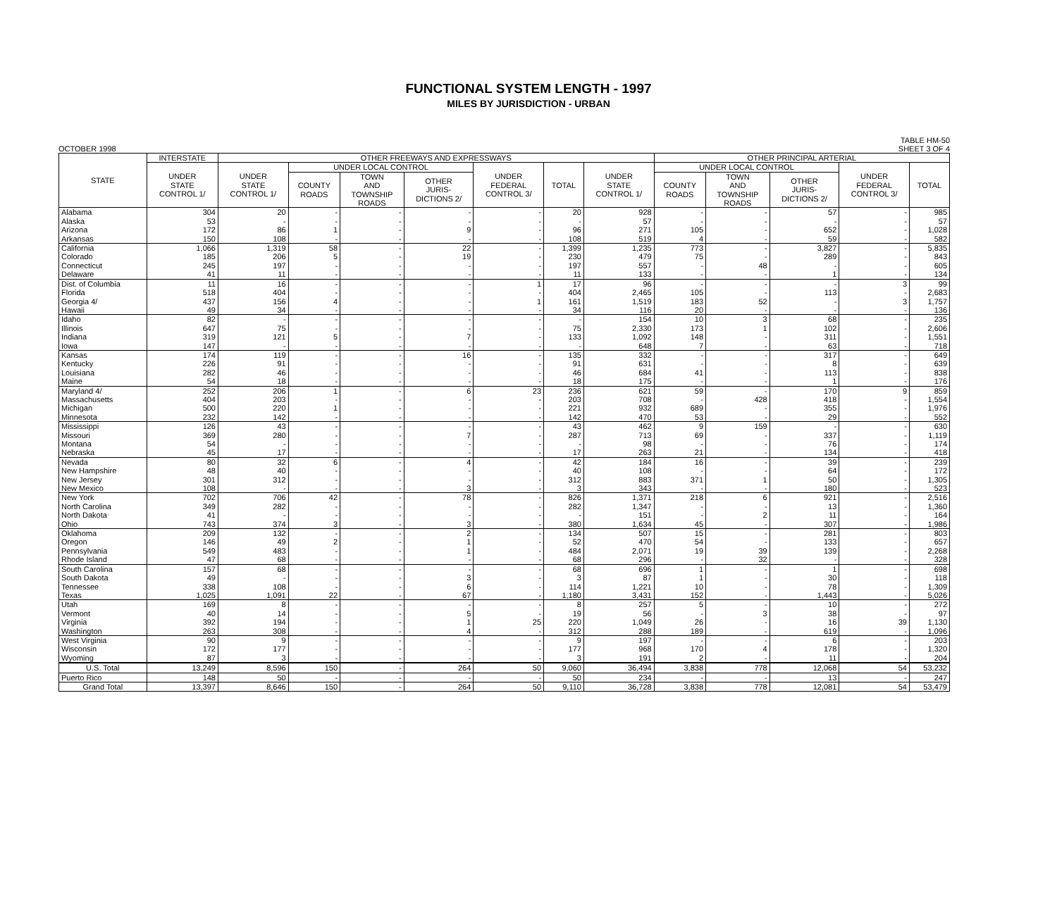FUNCTIONAL SYSTEM LENGTH - 1997
MILES BY JURISDICTION - URBAN
OCTOBER 1998 TABLE HM-50
SHEET 3 OF 4
| STATE | INTERSTATE | OTHER FREEWAYS AND EXPRESSWAYS | | | | | | | OTHER PRINCIPAL ARTERIAL | | | | |
| --- | --- | --- | --- | --- | --- | --- | --- | --- | --- | --- | --- | --- | --- |
| | UNDER STATE CONTROL 1/ | UNDER STATE CONTROL 1/ | UNDER LOCAL CONTROL | | | UNDER FEDERAL CONTROL 3/ | TOTAL | UNDER STATE CONTROL 1/ | UNDER LOCAL CONTROL | | | UNDER FEDERAL CONTROL 3/ | TOTAL |
| | | | COUNTY ROADS | TOWN AND TOWNSHIP ROADS | OTHER JURIS- DICTIONS 2/ | | | | COUNTY ROADS | TOWN AND TOWNSHIP ROADS | OTHER JURIS- DICTIONS 2/ | | |
| Alabama | 304 | 20 | - | - | - | - | 20 | 928 | - | - | 57 | - | 985 |
| Alaska | 53 | - | - | - | - | - | - | 57 | - | - | - | - | 57 |
| Arizona | 172 | 86 | 1 | - | 9 | - | 96 | 271 | 105 | - | 652 | - | 1,028 |
| Arkansas | 150 | 108 | - | - | - | - | 108 | 519 | 4 | - | 59 | - | 582 |
| California | 1,066 | 1,319 | 58 | - | 22 | - | 1,399 | 1,235 | 773 | - | 3,827 | - | 5,835 |
| Colorado | 185 | 206 | 5 | - | 19 | - | 230 | 479 | 75 | - | 289 | - | 843 |
| Connecticut | 245 | 197 | - | - | - | - | 197 | 557 | - | 48 | - | - | 605 |
| Delaware | 41 | 11 | - | - | - | - | 11 | 133 | - | - | 1 | - | 134 |
| Dist. of Columbia | 11 | 16 | - | - | - | 1 | 17 | 96 | - | - | - | 3 | 99 |
| Florida | 518 | 404 | - | - | - | - | 404 | 2,465 | 105 | - | 113 | - | 2,683 |
| Georgia 4/ | 437 | 156 | 4 | - | - | 1 | 161 | 1,519 | 183 | 52 | - | 3 | 1,757 |
| Hawaii | 49 | 34 | - | - | - | - | 34 | 116 | 20 | - | - | - | 136 |
| Idaho | 82 | - | - | - | - | - | - | 154 | 10 | 3 | 68 | - | 235 |
| Illinois | 647 | 75 | - | - | - | - | 75 | 2,330 | 173 | 1 | 102 | - | 2,606 |
| Indiana | 319 | 121 | 5 | - | 7 | - | 133 | 1,092 | 148 | - | 311 | - | 1,551 |
| Iowa | 147 | - | - | - | - | - | - | 648 | 7 | - | 63 | - | 718 |
| Kansas | 174 | 119 | - | - | 16 | - | 135 | 332 | - | - | 317 | - | 649 |
| Kentucky | 226 | 91 | - | - | - | - | 91 | 631 | - | - | 8 | - | 639 |
| Louisiana | 282 | 46 | - | - | - | - | 46 | 684 | 41 | - | 113 | - | 838 |
| Maine | 54 | 18 | - | - | - | - | 18 | 175 | - | - | 1 | - | 176 |
| Maryland 4/ | 252 | 206 | 1 | - | 6 | 23 | 236 | 621 | 59 | - | 170 | 9 | 859 |
| Massachusetts | 404 | 203 | - | - | - | - | 203 | 708 | - | 428 | 418 | - | 1,554 |
| Michigan | 500 | 220 | 1 | - | - | - | 221 | 932 | 689 | - | 355 | - | 1,976 |
| Minnesota | 232 | 142 | - | - | - | - | 142 | 470 | 53 | - | 29 | - | 552 |
| Mississippi | 126 | 43 | - | - | - | - | 43 | 462 | 9 | 159 | - | - | 630 |
| Missouri | 369 | 280 | - | - | 7 | - | 287 | 713 | 69 | - | 337 | - | 1,119 |
| Montana | 54 | - | - | - | - | - | - | 98 | - | - | 76 | - | 174 |
| Nebraska | 45 | 17 | - | - | - | - | 17 | 263 | 21 | - | 134 | - | 418 |
| Nevada | 80 | 32 | 6 | - | 4 | - | 42 | 184 | 16 | - | 39 | - | 239 |
| New Hampshire | 48 | 40 | - | - | - | - | 40 | 108 | - | - | 64 | - | 172 |
| New Jersey | 301 | 312 | - | - | - | - | 312 | 883 | 371 | 1 | 50 | - | 1,305 |
| New Mexico | 108 | - | - | - | 3 | - | 3 | 343 | - | - | 180 | - | 523 |
| New York | 702 | 706 | 42 | - | 78 | - | 826 | 1,371 | 218 | 6 | 921 | - | 2,516 |
| North Carolina | 349 | 282 | - | - | - | - | 282 | 1,347 | - | - | 13 | - | 1,360 |
| North Dakota | 41 | - | - | - | - | - | - | 151 | - | 2 | 11 | - | 164 |
| Ohio | 743 | 374 | 3 | - | 3 | - | 380 | 1,634 | 45 | - | 307 | - | 1,986 |
| Oklahoma | 209 | 132 | - | - | 2 | - | 134 | 507 | 15 | - | 281 | - | 803 |
| Oregon | 146 | 49 | 2 | - | 1 | - | 52 | 470 | 54 | - | 133 | - | 657 |
| Pennsylvania | 549 | 483 | - | - | 1 | - | 484 | 2,071 | 19 | 39 | 139 | - | 2,268 |
| Rhode Island | 47 | 68 | - | - | - | - | 68 | 296 | - | 32 | - | - | 328 |
| South Carolina | 157 | 68 | - | - | - | - | 68 | 696 | 1 | - | 1 | - | 698 |
| South Dakota | 49 | - | - | - | 3 | - | 3 | 87 | 1 | - | 30 | - | 118 |
| Tennessee | 338 | 108 | - | - | 6 | - | 114 | 1,221 | 10 | - | 78 | - | 1,309 |
| Texas | 1,025 | 1,091 | 22 | - | 67 | - | 1,180 | 3,431 | 152 | - | 1,443 | - | 5,026 |
| Utah | 169 | 8 | - | - | - | - | 8 | 257 | 5 | - | 10 | - | 272 |
| Vermont | 40 | 14 | - | - | 5 | - | 19 | 56 | - | 3 | 38 | - | 97 |
| Virginia | 392 | 194 | - | - | 1 | 25 | 220 | 1,049 | 26 | - | 16 | 39 | 1,130 |
| Washington | 263 | 308 | - | - | 4 | - | 312 | 288 | 189 | - | 619 | - | 1,096 |
| West Virginia | 90 | 9 | - | - | - | - | 9 | 197 | - | - | 6 | - | 203 |
| Wisconsin | 172 | 177 | - | - | - | - | 177 | 968 | 170 | 4 | 178 | - | 1,320 |
| Wyoming | 87 | 3 | - | - | - | - | 3 | 191 | 2 | - | 11 | - | 204 |
| U.S. Total | 13,249 | 8,596 | 150 | - | 264 | 50 | 9,060 | 36,494 | 3,838 | 778 | 12,068 | 54 | 53,232 |
| Puerto Rico | 148 | 50 | - | - | - | - | 50 | 234 | - | - | 13 | - | 247 |
| Grand Total | 13,397 | 8,646 | 150 | - | 264 | 50 | 9,110 | 36,728 | 3,838 | 778 | 12,081 | 54 | 53,479 |